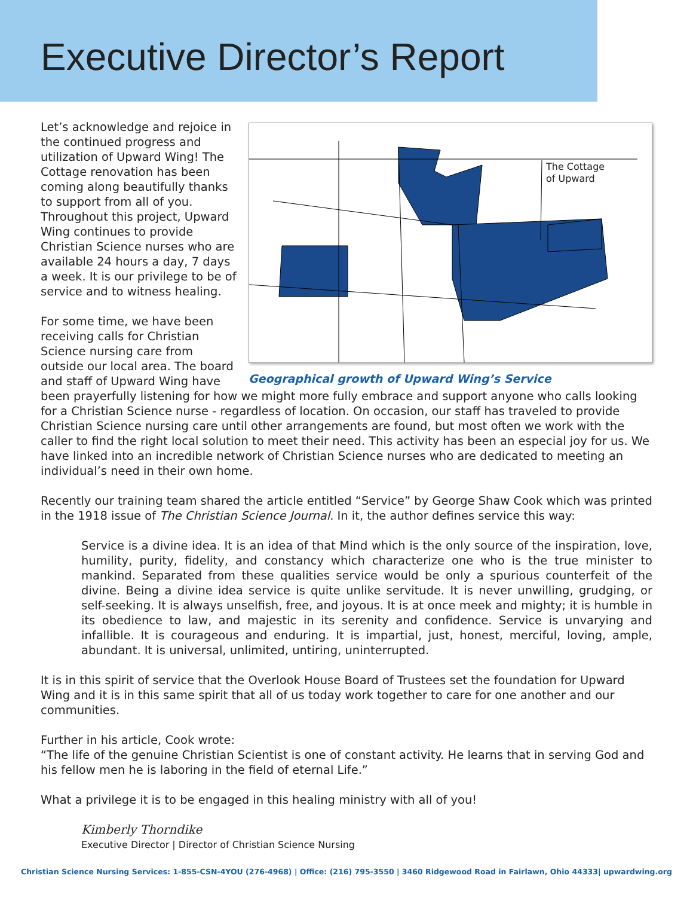Executive Director’s Report
The Cottage
of Upward
Geographical growth of Upward Wing’s Service
Let’s acknowledge and rejoice in the continued progress and utilization of Upward Wing! The Cottage renovation has been coming along beautifully thanks to support from all of you. Throughout this project, Upward Wing continues to provide Christian Science nurses who are available 24 hours a day, 7 days a week. It is our privilege to be of service and to witness healing.
For some time, we have been receiving calls for Christian Science nursing care from outside our local area. The board and staff of Upward Wing have been prayerfully listening for how we might more fully embrace and support anyone who calls looking for a Christian Science nurse - regardless of location. On occasion, our staff has traveled to provide Christian Science nursing care until other arrangements are found, but most often we work with the caller to find the right local solution to meet their need. This activity has been an especial joy for us. We have linked into an incredible network of Christian Science nurses who are dedicated to meeting an individual’s need in their own home.
Recently our training team shared the article entitled “Service” by George Shaw Cook which was printed in the 1918 issue of The Christian Science Journal. In it, the author defines service this way:
Service is a divine idea. It is an idea of that Mind which is the only source of the inspiration, love, humility, purity, fidelity, and constancy which characterize one who is the true minister to mankind. Separated from these qualities service would be only a spurious counterfeit of the divine. Being a divine idea service is quite unlike servitude. It is never unwilling, grudging, or self-seeking. It is always unselfish, free, and joyous. It is at once meek and mighty; it is humble in its obedience to law, and majestic in its serenity and confidence. Service is unvarying and infallible. It is courageous and enduring. It is impartial, just, honest, merciful, loving, ample, abundant. It is universal, unlimited, untiring, uninterrupted.
It is in this spirit of service that the Overlook House Board of Trustees set the foundation for Upward Wing and it is in this same spirit that all of us today work together to care for one another and our communities.
Further in his article, Cook wrote:
“The life of the genuine Christian Scientist is one of constant activity. He learns that in serving God and his fellow men he is laboring in the field of eternal Life.”
What a privilege it is to be engaged in this healing ministry with all of you!
Kimberly Thorndike
Executive Director | Director of Christian Science Nursing
Christian Science Nursing Services: 1-855-CSN-4YOU (276-4968) | Office: (216) 795-3550 | 3460 Ridgewood Road in Fairlawn, Ohio 44333| upwardwing.org